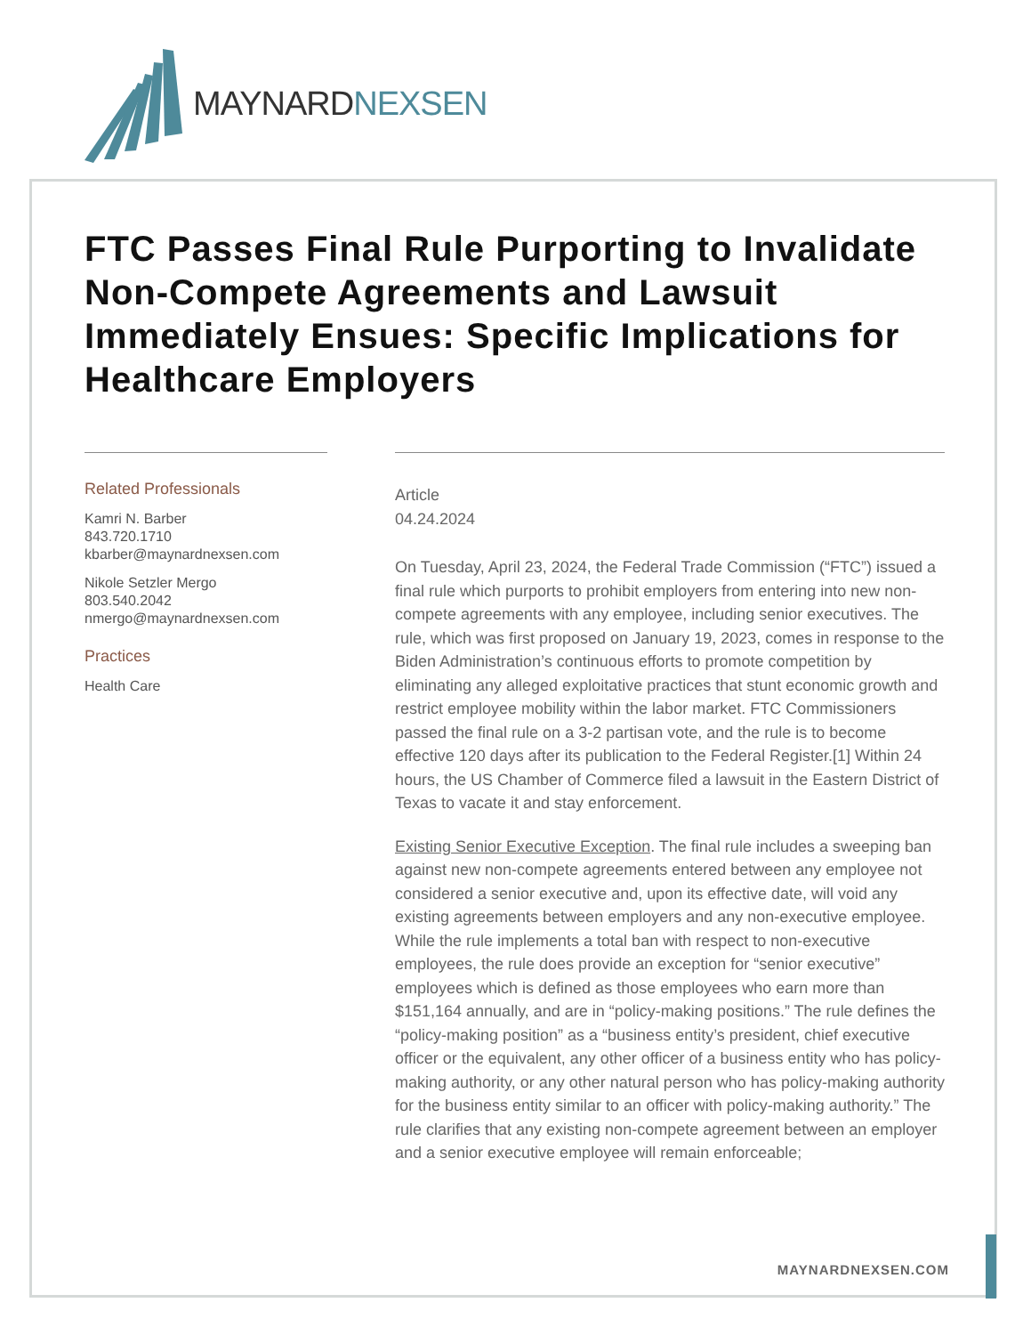MAYNARDNEXSEN
FTC Passes Final Rule Purporting to Invalidate Non-Compete Agreements and Lawsuit Immediately Ensues: Specific Implications for Healthcare Employers
Related Professionals
Kamri N. Barber
843.720.1710
kbarber@maynardnexsen.com
Nikole Setzler Mergo
803.540.2042
nmergo@maynardnexsen.com
Practices
Health Care
Article
04.24.2024
On Tuesday, April 23, 2024, the Federal Trade Commission (“FTC”) issued a final rule which purports to prohibit employers from entering into new non-compete agreements with any employee, including senior executives. The rule, which was first proposed on January 19, 2023, comes in response to the Biden Administration’s continuous efforts to promote competition by eliminating any alleged exploitative practices that stunt economic growth and restrict employee mobility within the labor market. FTC Commissioners passed the final rule on a 3-2 partisan vote, and the rule is to become effective 120 days after its publication to the Federal Register.[1] Within 24 hours, the US Chamber of Commerce filed a lawsuit in the Eastern District of Texas to vacate it and stay enforcement.
Existing Senior Executive Exception. The final rule includes a sweeping ban against new non-compete agreements entered between any employee not considered a senior executive and, upon its effective date, will void any existing agreements between employers and any non-executive employee. While the rule implements a total ban with respect to non-executive employees, the rule does provide an exception for “senior executive” employees which is defined as those employees who earn more than $151,164 annually, and are in “policy-making positions.” The rule defines the “policy-making position” as a “business entity’s president, chief executive officer or the equivalent, any other officer of a business entity who has policy-making authority, or any other natural person who has policy-making authority for the business entity similar to an officer with policy-making authority.” The rule clarifies that any existing non-compete agreement between an employer and a senior executive employee will remain enforceable;
MAYNARDNEXSEN.COM